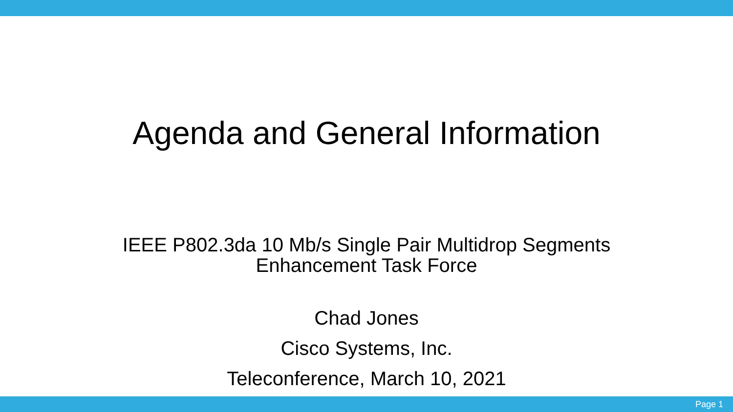Agenda and General Information
IEEE P802.3da 10 Mb/s Single Pair Multidrop Segments
Enhancement Task Force
Chad Jones
Cisco Systems, Inc.
Teleconference, March 10, 2021
Page 1